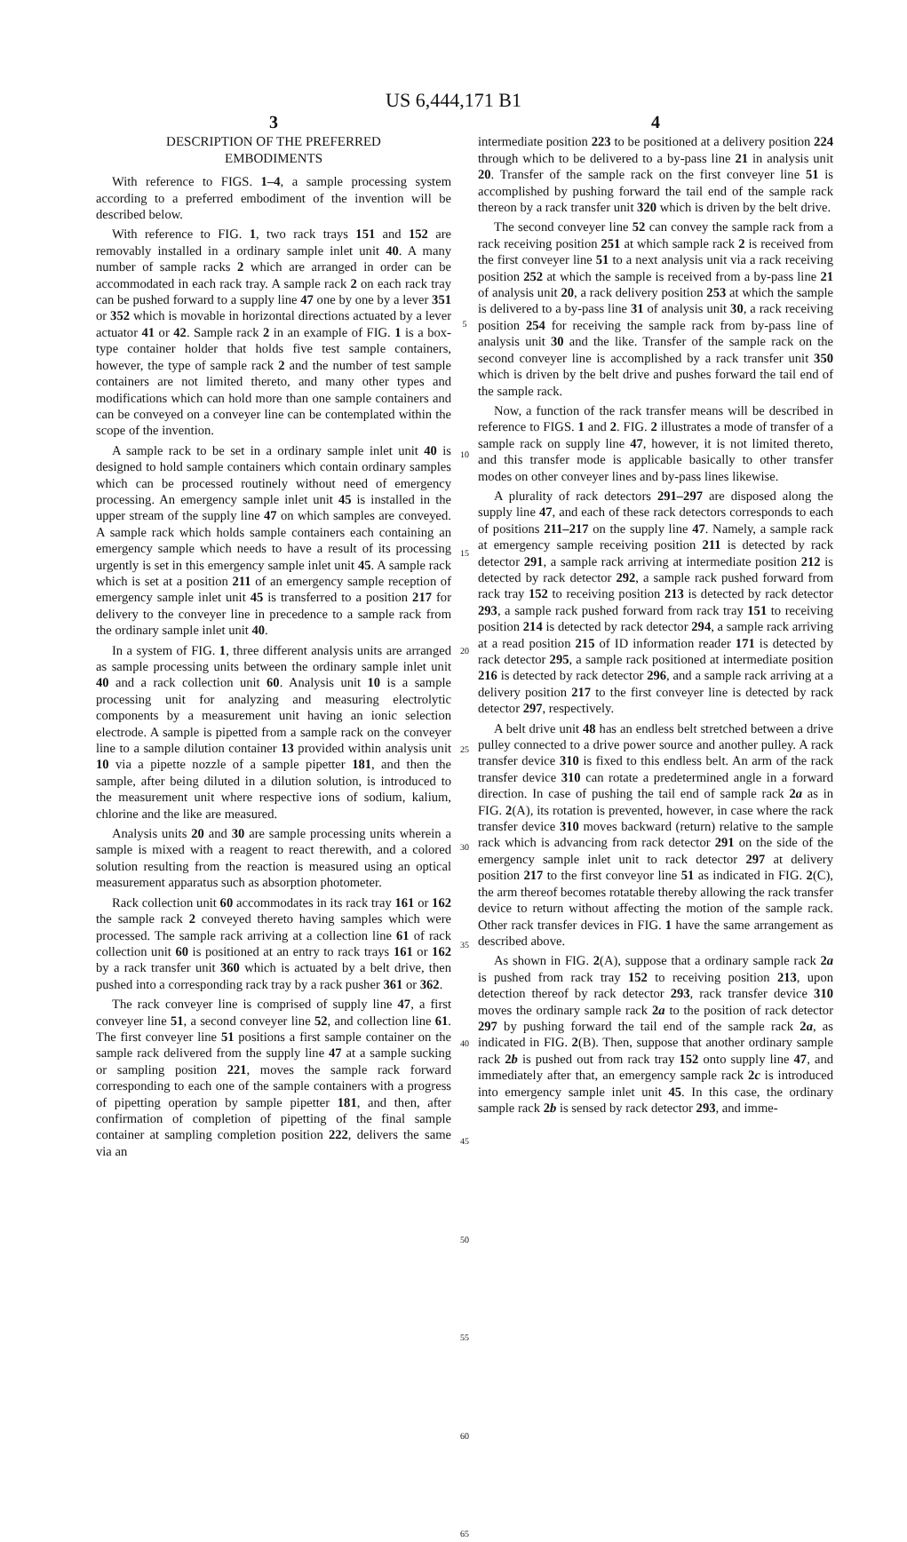US 6,444,171 B1
3
DESCRIPTION OF THE PREFERRED
EMBODIMENTS
With reference to FIGS. 1–4, a sample processing system according to a preferred embodiment of the invention will be described below.
With reference to FIG. 1, two rack trays 151 and 152 are removably installed in a ordinary sample inlet unit 40. A many number of sample racks 2 which are arranged in order can be accommodated in each rack tray. A sample rack 2 on each rack tray can be pushed forward to a supply line 47 one by one by a lever 351 or 352 which is movable in horizontal directions actuated by a lever actuator 41 or 42. Sample rack 2 in an example of FIG. 1 is a box-type container holder that holds five test sample containers, however, the type of sample rack 2 and the number of test sample containers are not limited thereto, and many other types and modifications which can hold more than one sample containers and can be conveyed on a conveyer line can be contemplated within the scope of the invention.
A sample rack to be set in a ordinary sample inlet unit 40 is designed to hold sample containers which contain ordinary samples which can be processed routinely without need of emergency processing. An emergency sample inlet unit 45 is installed in the upper stream of the supply line 47 on which samples are conveyed. A sample rack which holds sample containers each containing an emergency sample which needs to have a result of its processing urgently is set in this emergency sample inlet unit 45. A sample rack which is set at a position 211 of an emergency sample reception of emergency sample inlet unit 45 is transferred to a position 217 for delivery to the conveyer line in precedence to a sample rack from the ordinary sample inlet unit 40.
In a system of FIG. 1, three different analysis units are arranged as sample processing units between the ordinary sample inlet unit 40 and a rack collection unit 60. Analysis unit 10 is a sample processing unit for analyzing and measuring electrolytic components by a measurement unit having an ionic selection electrode. A sample is pipetted from a sample rack on the conveyer line to a sample dilution container 13 provided within analysis unit 10 via a pipette nozzle of a sample pipetter 181, and then the sample, after being diluted in a dilution solution, is introduced to the measurement unit where respective ions of sodium, kalium, chlorine and the like are measured.
Analysis units 20 and 30 are sample processing units wherein a sample is mixed with a reagent to react therewith, and a colored solution resulting from the reaction is measured using an optical measurement apparatus such as absorption photometer.
Rack collection unit 60 accommodates in its rack tray 161 or 162 the sample rack 2 conveyed thereto having samples which were processed. The sample rack arriving at a collection line 61 of rack collection unit 60 is positioned at an entry to rack trays 161 or 162 by a rack transfer unit 360 which is actuated by a belt drive, then pushed into a corresponding rack tray by a rack pusher 361 or 362.
The rack conveyer line is comprised of supply line 47, a first conveyer line 51, a second conveyer line 52, and collection line 61. The first conveyer line 51 positions a first sample container on the sample rack delivered from the supply line 47 at a sample sucking or sampling position 221, moves the sample rack forward corresponding to each one of the sample containers with a progress of pipetting operation by sample pipetter 181, and then, after confirmation of completion of pipetting of the final sample container at sampling completion position 222, delivers the same via an
5
10
15
20
25
30
35
40
45
50
55
60
65
4
intermediate position 223 to be positioned at a delivery position 224 through which to be delivered to a by-pass line 21 in analysis unit 20. Transfer of the sample rack on the first conveyer line 51 is accomplished by pushing forward the tail end of the sample rack thereon by a rack transfer unit 320 which is driven by the belt drive.
The second conveyer line 52 can convey the sample rack from a rack receiving position 251 at which sample rack 2 is received from the first conveyer line 51 to a next analysis unit via a rack receiving position 252 at which the sample is received from a by-pass line 21 of analysis unit 20, a rack delivery position 253 at which the sample is delivered to a by-pass line 31 of analysis unit 30, a rack receiving position 254 for receiving the sample rack from by-pass line of analysis unit 30 and the like. Transfer of the sample rack on the second conveyer line is accomplished by a rack transfer unit 350 which is driven by the belt drive and pushes forward the tail end of the sample rack.
Now, a function of the rack transfer means will be described in reference to FIGS. 1 and 2. FIG. 2 illustrates a mode of transfer of a sample rack on supply line 47, however, it is not limited thereto, and this transfer mode is applicable basically to other transfer modes on other conveyer lines and by-pass lines likewise.
A plurality of rack detectors 291–297 are disposed along the supply line 47, and each of these rack detectors corresponds to each of positions 211–217 on the supply line 47. Namely, a sample rack at emergency sample receiving position 211 is detected by rack detector 291, a sample rack arriving at intermediate position 212 is detected by rack detector 292, a sample rack pushed forward from rack tray 152 to receiving position 213 is detected by rack detector 293, a sample rack pushed forward from rack tray 151 to receiving position 214 is detected by rack detector 294, a sample rack arriving at a read position 215 of ID information reader 171 is detected by rack detector 295, a sample rack positioned at intermediate position 216 is detected by rack detector 296, and a sample rack arriving at a delivery position 217 to the first conveyer line is detected by rack detector 297, respectively.
A belt drive unit 48 has an endless belt stretched between a drive pulley connected to a drive power source and another pulley. A rack transfer device 310 is fixed to this endless belt. An arm of the rack transfer device 310 can rotate a predetermined angle in a forward direction. In case of pushing the tail end of sample rack 2a as in FIG. 2(A), its rotation is prevented, however, in case where the rack transfer device 310 moves backward (return) relative to the sample rack which is advancing from rack detector 291 on the side of the emergency sample inlet unit to rack detector 297 at delivery position 217 to the first conveyor line 51 as indicated in FIG. 2(C), the arm thereof becomes rotatable thereby allowing the rack transfer device to return without affecting the motion of the sample rack. Other rack transfer devices in FIG. 1 have the same arrangement as described above.
As shown in FIG. 2(A), suppose that a ordinary sample rack 2a is pushed from rack tray 152 to receiving position 213, upon detection thereof by rack detector 293, rack transfer device 310 moves the ordinary sample rack 2a to the position of rack detector 297 by pushing forward the tail end of the sample rack 2a, as indicated in FIG. 2(B). Then, suppose that another ordinary sample rack 2b is pushed out from rack tray 152 onto supply line 47, and immediately after that, an emergency sample rack 2c is introduced into emergency sample inlet unit 45. In this case, the ordinary sample rack 2b is sensed by rack detector 293, and imme-